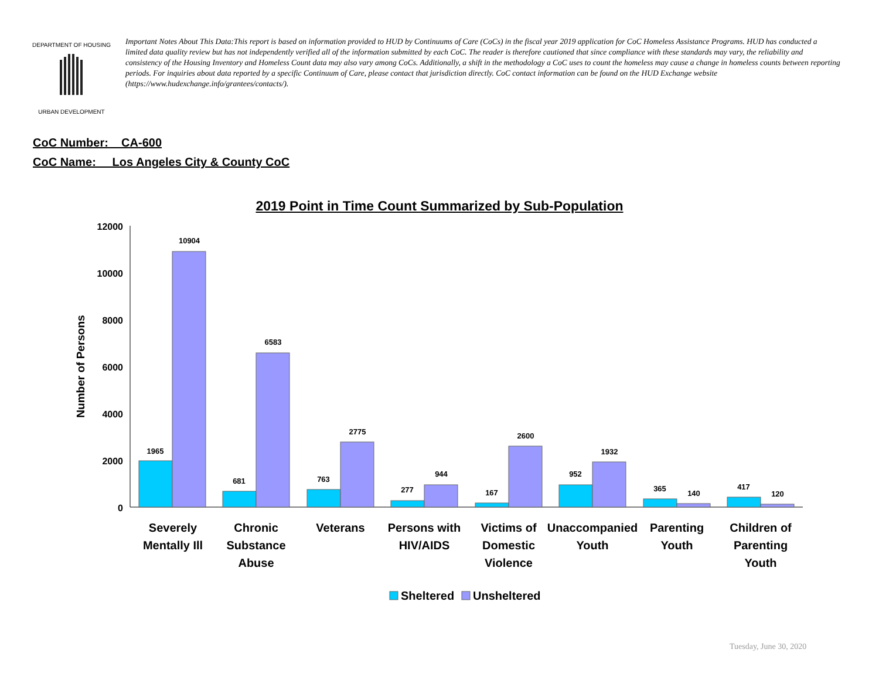DEPARTMENT OF HOUSING
URBAN DEVELOPMENT
Important Notes About This Data:This report is based on information provided to HUD by Continuums of Care (CoCs) in the fiscal year 2019 application for CoC Homeless Assistance Programs. HUD has conducted a limited data quality review but has not independently verified all of the information submitted by each CoC. The reader is therefore cautioned that since compliance with these standards may vary, the reliability and consistency of the Housing Inventory and Homeless Count data may also vary among CoCs. Additionally, a shift in the methodology a CoC uses to count the homeless may cause a change in homeless counts between reporting periods. For inquiries about data reported by a specific Continuum of Care, please contact that jurisdiction directly. CoC contact information can be found on the HUD Exchange website (https://www.hudexchange.info/grantees/contacts/).
CoC Number: CA-600
CoC Name: __Los Angeles City & County CoC
2019 Point in Time Count Summarized by Sub-Population
12000
10000
8000
6000
4000
2000
0
Number of Persons
1965
10904
681
6583
763
2775
277
944
167
2600
952
1932
365
140
417
120
Severely
Mentally Ill
Chronic
Substance
Abuse
Veterans
Persons with
HIV/AIDS
Victims of
Domestic
Violence
Unaccompanied
Youth
Parenting
Youth
Children of
Parenting
Youth
Sheltered
Unsheltered
Tuesday, June 30, 2020